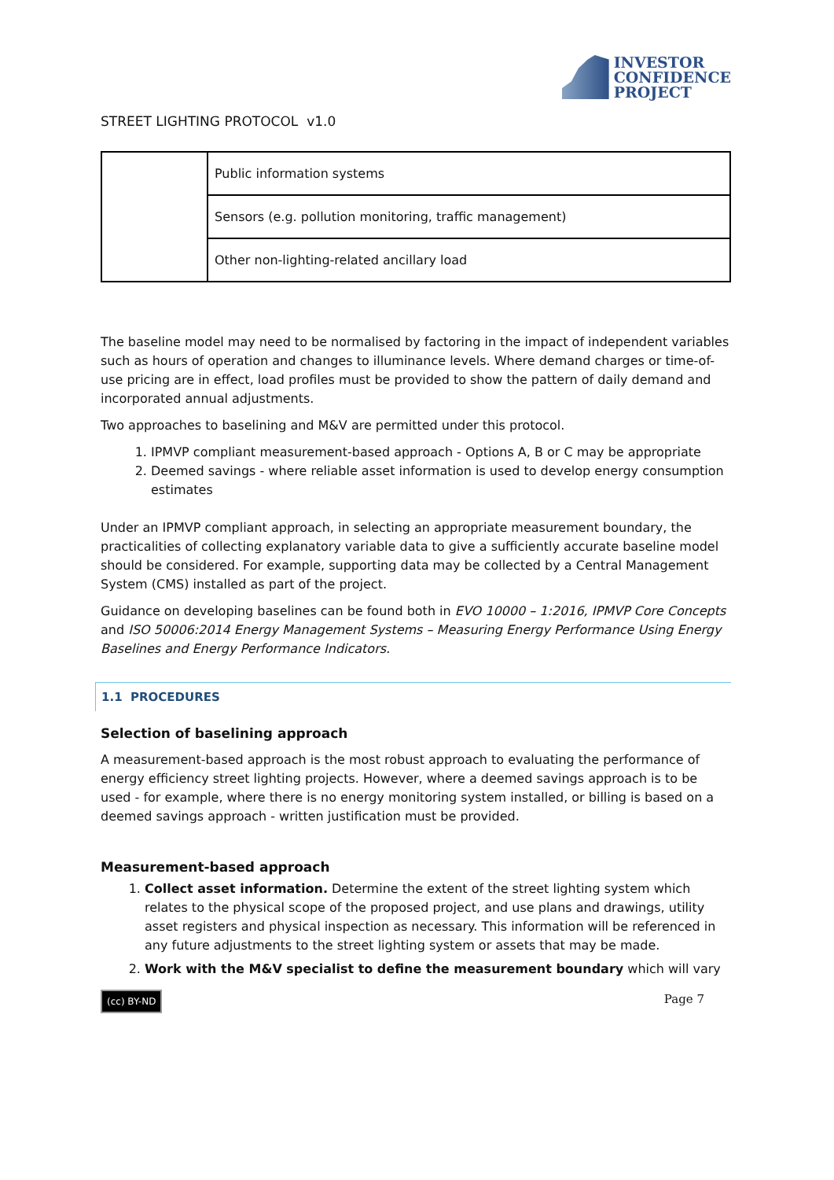INVESTOR
CONFIDENCE
PROJECT
STREET LIGHTING PROTOCOL v1.0
| | Public information systems |
| | Sensors (e.g. pollution monitoring, traffic management) |
| | Other non-lighting-related ancillary load |
The baseline model may need to be normalised by factoring in the impact of independent variables such as hours of operation and changes to illuminance levels. Where demand charges or time-of-use pricing are in effect, load profiles must be provided to show the pattern of daily demand and incorporated annual adjustments.
Two approaches to baselining and M&V are permitted under this protocol.
1. IPMVP compliant measurement-based approach - Options A, B or C may be appropriate
2. Deemed savings - where reliable asset information is used to develop energy consumption estimates
Under an IPMVP compliant approach, in selecting an appropriate measurement boundary, the practicalities of collecting explanatory variable data to give a sufficiently accurate baseline model should be considered. For example, supporting data may be collected by a Central Management System (CMS) installed as part of the project.
Guidance on developing baselines can be found both in EVO 10000 – 1:2016, IPMVP Core Concepts and ISO 50006:2014 Energy Management Systems – Measuring Energy Performance Using Energy Baselines and Energy Performance Indicators.
1.1 PROCEDURES
Selection of baselining approach
A measurement-based approach is the most robust approach to evaluating the performance of energy efficiency street lighting projects. However, where a deemed savings approach is to be used - for example, where there is no energy monitoring system installed, or billing is based on a deemed savings approach - written justification must be provided.
Measurement-based approach
1. Collect asset information. Determine the extent of the street lighting system which relates to the physical scope of the proposed project, and use plans and drawings, utility asset registers and physical inspection as necessary. This information will be referenced in any future adjustments to the street lighting system or assets that may be made.
2. Work with the M&V specialist to define the measurement boundary which will vary
(cc) BY-ND Page 7